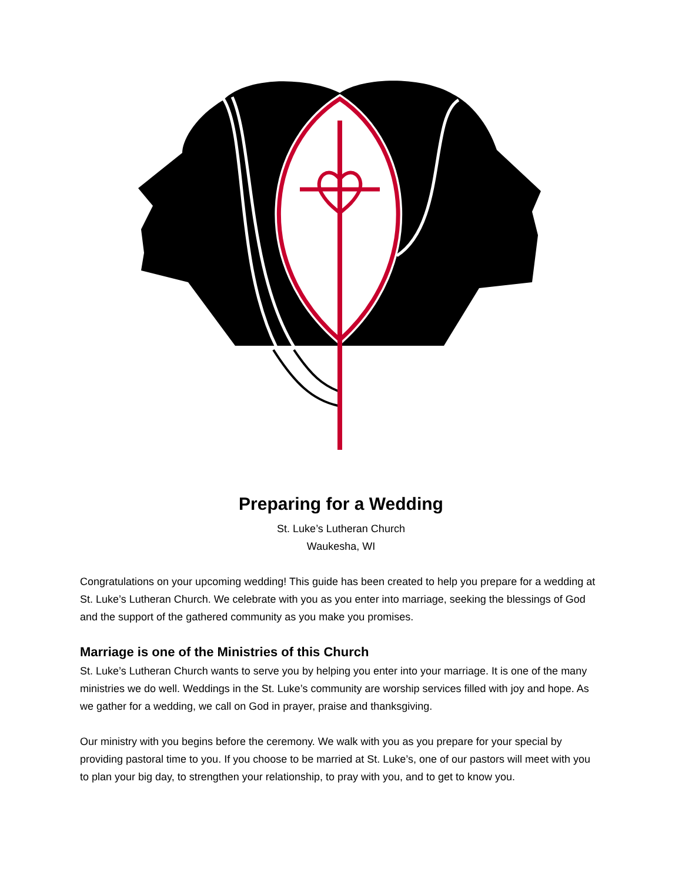Preparing for a Wedding
St. Luke’s Lutheran Church
Waukesha, WI
Congratulations on your upcoming wedding! This guide has been created to help you prepare for a wedding at St. Luke’s Lutheran Church. We celebrate with you as you enter into marriage, seeking the blessings of God and the support of the gathered community as you make you promises.
Marriage is one of the Ministries of this Church
St. Luke’s Lutheran Church wants to serve you by helping you enter into your marriage. It is one of the many ministries we do well. Weddings in the St. Luke’s community are worship services filled with joy and hope. As we gather for a wedding, we call on God in prayer, praise and thanksgiving.
Our ministry with you begins before the ceremony. We walk with you as you prepare for your special by providing pastoral time to you. If you choose to be married at St. Luke’s, one of our pastors will meet with you to plan your big day, to strengthen your relationship, to pray with you, and to get to know you.